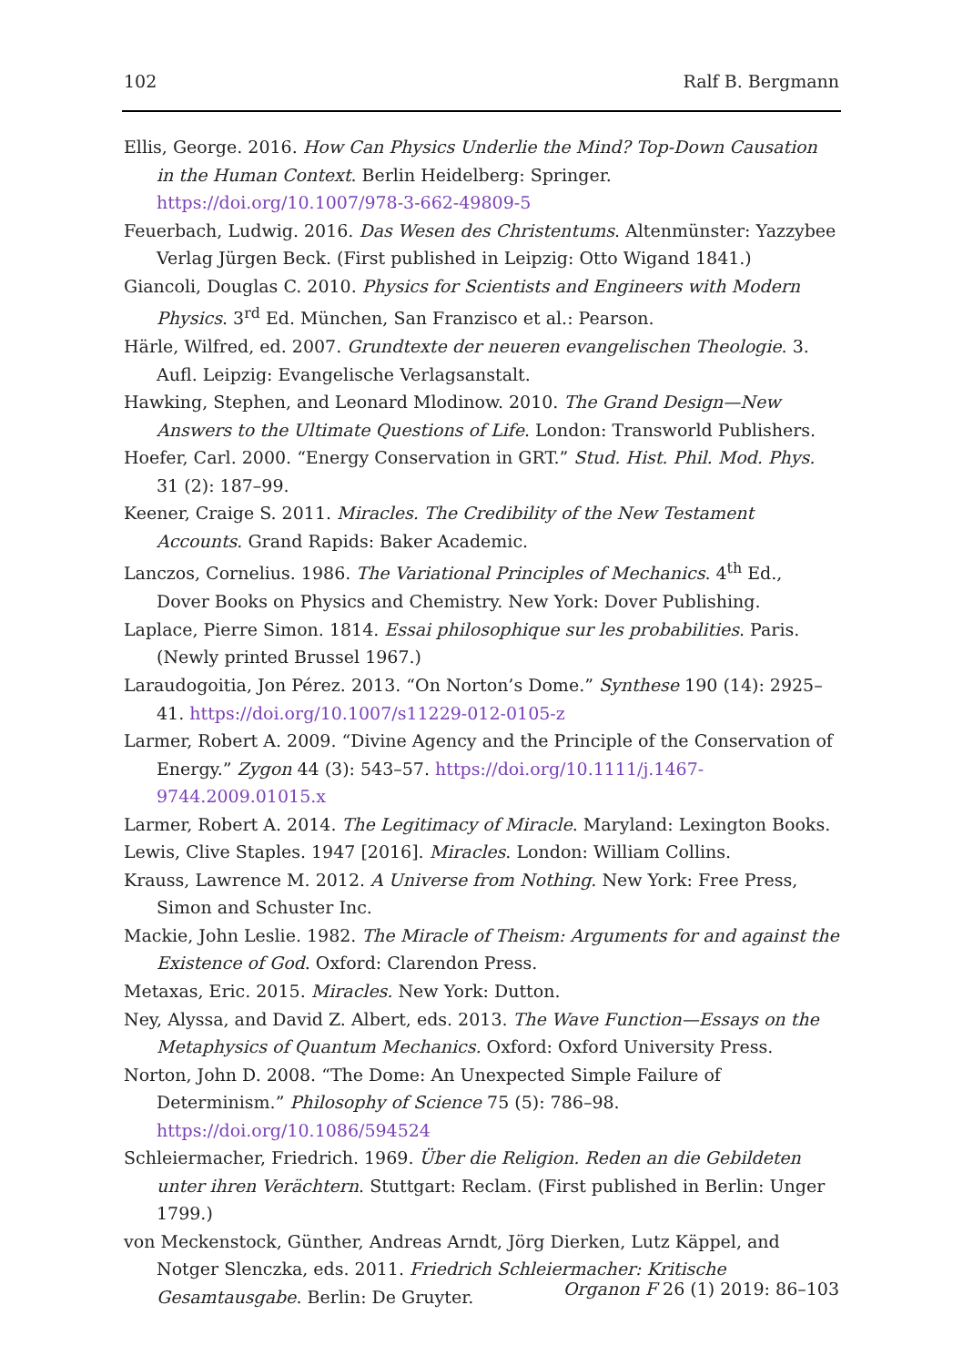102 Ralf B. Bergmann
Ellis, George. 2016. How Can Physics Underlie the Mind? Top-Down Causation in the Human Context. Berlin Heidelberg: Springer. https://doi.org/10.1007/978-3-662-49809-5
Feuerbach, Ludwig. 2016. Das Wesen des Christentums. Altenmünster: Yazzybee Verlag Jürgen Beck. (First published in Leipzig: Otto Wigand 1841.)
Giancoli, Douglas C. 2010. Physics for Scientists and Engineers with Modern Physics. 3<sup>rd</sup> Ed. München, San Franzisco et al.: Pearson.
Härle, Wilfred, ed. 2007. Grundtexte der neueren evangelischen Theologie. 3. Aufl. Leipzig: Evangelische Verlagsanstalt.
Hawking, Stephen, and Leonard Mlodinow. 2010. The Grand Design—New Answers to the Ultimate Questions of Life. London: Transworld Publishers.
Hoefer, Carl. 2000. “Energy Conservation in GRT.” Stud. Hist. Phil. Mod. Phys. 31 (2): 187–99.
Keener, Craige S. 2011. Miracles. The Credibility of the New Testament Accounts. Grand Rapids: Baker Academic.
Lanczos, Cornelius. 1986. The Variational Principles of Mechanics. 4<sup>th</sup> Ed., Dover Books on Physics and Chemistry. New York: Dover Publishing.
Laplace, Pierre Simon. 1814. Essai philosophique sur les probabilities. Paris. (Newly printed Brussel 1967.)
Laraudogoitia, Jon Pérez. 2013. “On Norton’s Dome.” Synthese 190 (14): 2925–41. https://doi.org/10.1007/s11229-012-0105-z
Larmer, Robert A. 2009. “Divine Agency and the Principle of the Conservation of Energy.” Zygon 44 (3): 543–57. https://doi.org/10.1111/j.1467-9744.2009.01015.x
Larmer, Robert A. 2014. The Legitimacy of Miracle. Maryland: Lexington Books.
Lewis, Clive Staples. 1947 [2016]. Miracles. London: William Collins.
Krauss, Lawrence M. 2012. A Universe from Nothing. New York: Free Press, Simon and Schuster Inc.
Mackie, John Leslie. 1982. The Miracle of Theism: Arguments for and against the Existence of God. Oxford: Clarendon Press.
Metaxas, Eric. 2015. Miracles. New York: Dutton.
Ney, Alyssa, and David Z. Albert, eds. 2013. The Wave Function—Essays on the Metaphysics of Quantum Mechanics. Oxford: Oxford University Press.
Norton, John D. 2008. “The Dome: An Unexpected Simple Failure of Determinism.” Philosophy of Science 75 (5): 786–98. https://doi.org/10.1086/594524
Schleiermacher, Friedrich. 1969. Über die Religion. Reden an die Gebildeten unter ihren Verächtern. Stuttgart: Reclam. (First published in Berlin: Unger 1799.)
von Meckenstock, Günther, Andreas Arndt, Jörg Dierken, Lutz Käppel, and Notger Slenczka, eds. 2011. Friedrich Schleiermacher: Kritische Gesamtausgabe. Berlin: De Gruyter.
Organon F 26 (1) 2019: 86–103